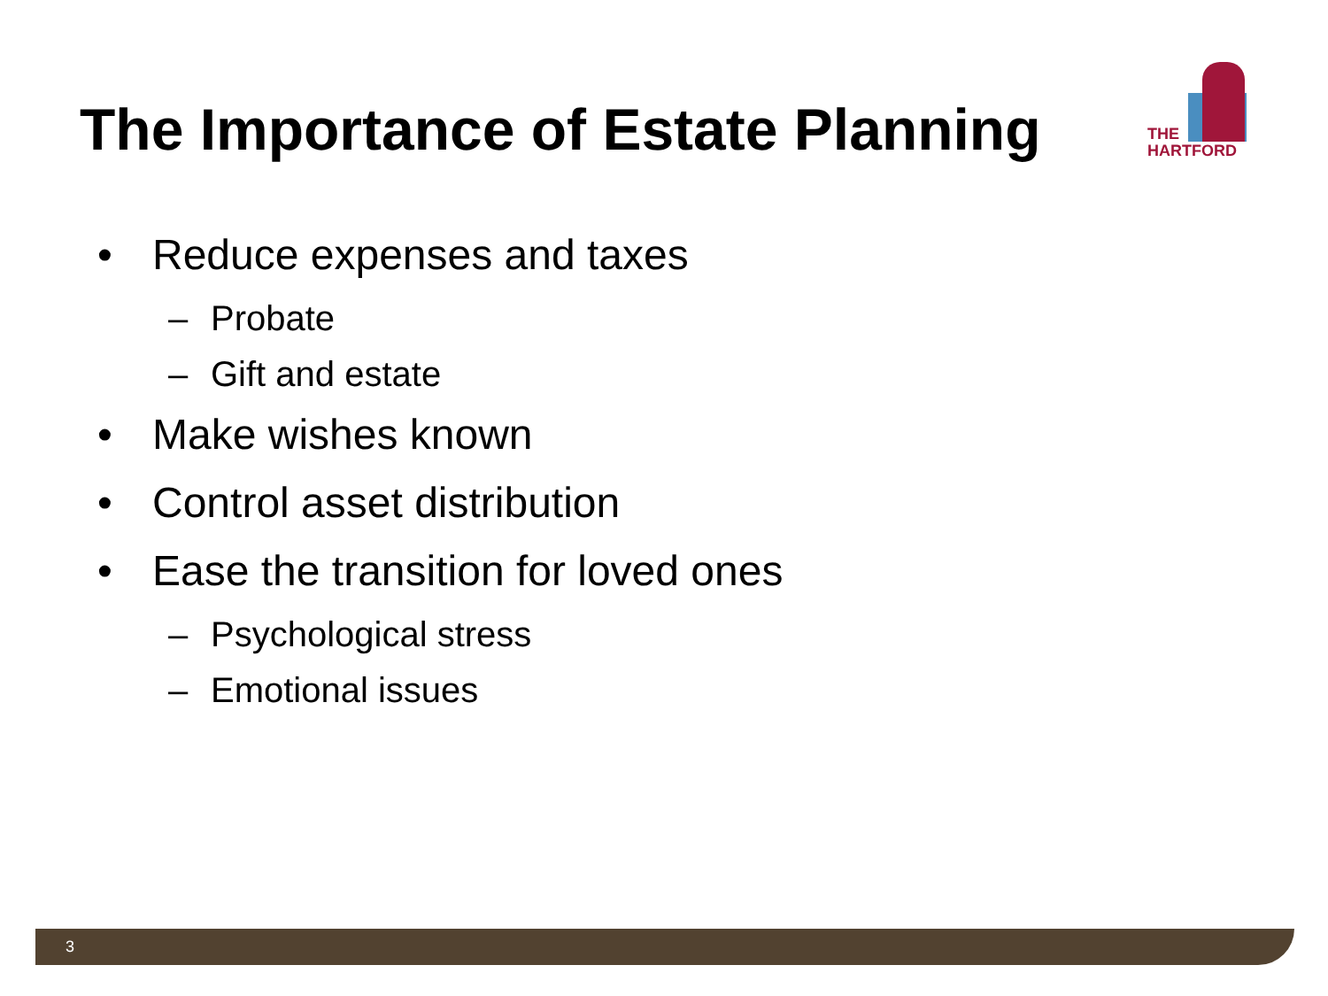The Importance of Estate Planning
THE
HARTFORD
• Reduce expenses and taxes
– Probate
– Gift and estate
• Make wishes known
• Control asset distribution
• Ease the transition for loved ones
– Psychological stress
– Emotional issues
3